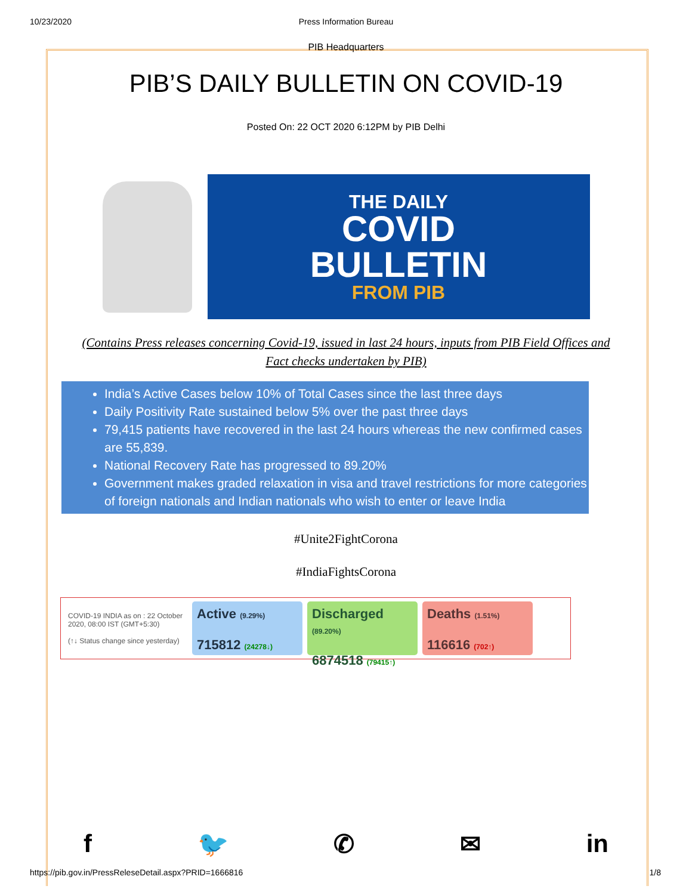10/23/2020 Press Information Bureau
PIB Headquarters
PIB’S DAILY BULLETIN ON COVID-19
Posted On: 22 OCT 2020 6:12PM by PIB Delhi
THE DAILY
COVID
BULLETIN
FROM PIB
(Contains Press releases concerning Covid-19, issued in last 24 hours, inputs from PIB Field Offices and Fact checks undertaken by PIB)
India’s Active Cases below 10% of Total Cases since the last three days
Daily Positivity Rate sustained below 5% over the past three days
79,415 patients have recovered in the last 24 hours whereas the new confirmed cases are 55,839.
National Recovery Rate has progressed to 89.20%
Government makes graded relaxation in visa and travel restrictions for more categories of foreign nationals and Indian nationals who wish to enter or leave India
#Unite2FightCorona
#IndiaFightsCorona
COVID-19 INDIA as on : 22 October 2020, 08:00 IST (GMT+5:30)
(↑↓ Status change since yesterday)
Active (9.29%)
715812 (24278↓)
Discharged (89.20%)
6874518 (79415↑)
Deaths (1.51%)
116616 (702↑)
f 🐦 ✆ ✉ in
https://pib.gov.in/PressReleseDetail.aspx?PRID=1666816 1/8